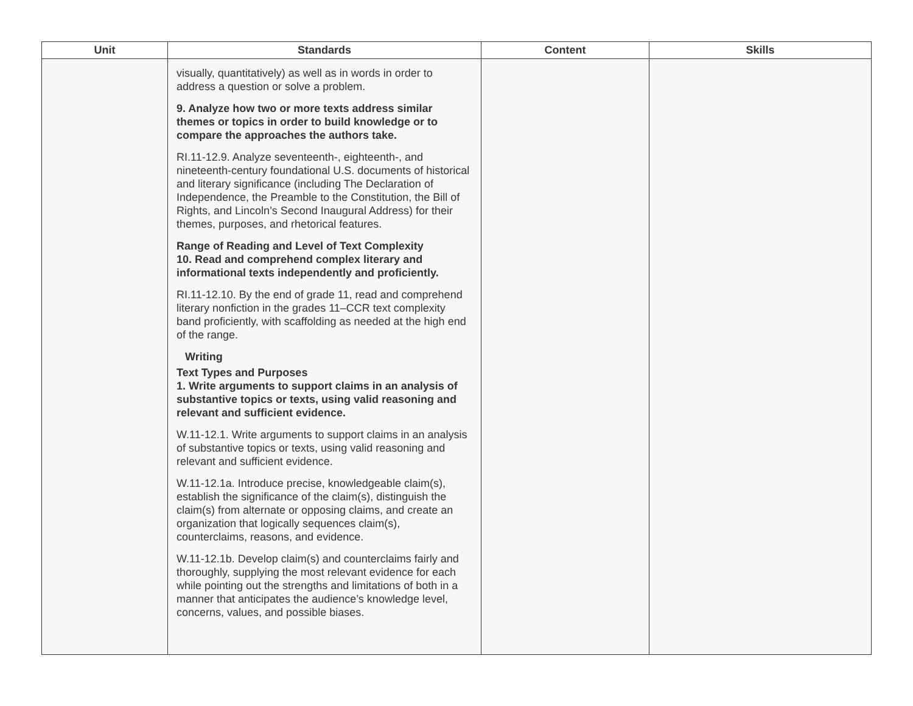| Unit | Standards | Content | Skills |
| --- | --- | --- | --- |
| | visually, quantitatively) as well as in words in order to address a question or solve a problem. 9. Analyze how two or more texts address similar themes or topics in order to build knowledge or to compare the approaches the authors take. RI.11-12.9. Analyze seventeenth-, eighteenth-, and nineteenth-century foundational U.S. documents of historical and literary significance (including The Declaration of Independence, the Preamble to the Constitution, the Bill of Rights, and Lincoln’s Second Inaugural Address) for their themes, purposes, and rhetorical features. Range of Reading and Level of Text Complexity 10. Read and comprehend complex literary and informational texts independently and proficiently. RI.11-12.10. By the end of grade 11, read and comprehend literary nonfiction in the grades 11–CCR text complexity band proficiently, with scaffolding as needed at the high end of the range. Writing Text Types and Purposes 1. Write arguments to support claims in an analysis of substantive topics or texts, using valid reasoning and relevant and sufficient evidence. W.11-12.1. Write arguments to support claims in an analysis of substantive topics or texts, using valid reasoning and relevant and sufficient evidence. W.11-12.1a. Introduce precise, knowledgeable claim(s), establish the significance of the claim(s), distinguish the claim(s) from alternate or opposing claims, and create an organization that logically sequences claim(s), counterclaims, reasons, and evidence. W.11-12.1b. Develop claim(s) and counterclaims fairly and thoroughly, supplying the most relevant evidence for each while pointing out the strengths and limitations of both in a manner that anticipates the audience’s knowledge level, concerns, values, and possible biases. | | |